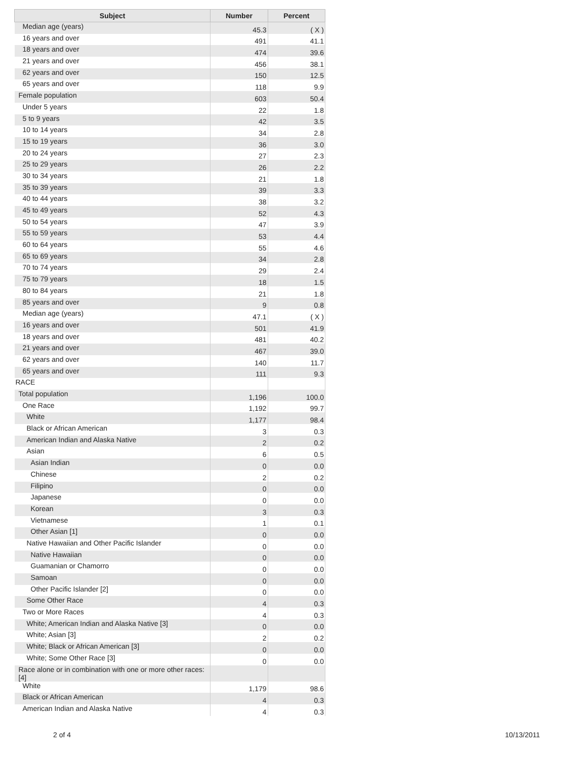| Subject | Number | Percent |
| --- | --- | --- |
| Median age (years) | 45.3 | ( X ) |
| 16 years and over | 491 | 41.1 |
| 18 years and over | 474 | 39.6 |
| 21 years and over | 456 | 38.1 |
| 62 years and over | 150 | 12.5 |
| 65 years and over | 118 | 9.9 |
| Female population | 603 | 50.4 |
| Under 5 years | 22 | 1.8 |
| 5 to 9 years | 42 | 3.5 |
| 10 to 14 years | 34 | 2.8 |
| 15 to 19 years | 36 | 3.0 |
| 20 to 24 years | 27 | 2.3 |
| 25 to 29 years | 26 | 2.2 |
| 30 to 34 years | 21 | 1.8 |
| 35 to 39 years | 39 | 3.3 |
| 40 to 44 years | 38 | 3.2 |
| 45 to 49 years | 52 | 4.3 |
| 50 to 54 years | 47 | 3.9 |
| 55 to 59 years | 53 | 4.4 |
| 60 to 64 years | 55 | 4.6 |
| 65 to 69 years | 34 | 2.8 |
| 70 to 74 years | 29 | 2.4 |
| 75 to 79 years | 18 | 1.5 |
| 80 to 84 years | 21 | 1.8 |
| 85 years and over | 9 | 0.8 |
| Median age (years) | 47.1 | ( X ) |
| 16 years and over | 501 | 41.9 |
| 18 years and over | 481 | 40.2 |
| 21 years and over | 467 | 39.0 |
| 62 years and over | 140 | 11.7 |
| 65 years and over | 111 | 9.3 |
| RACE | | |
| Total population | 1,196 | 100.0 |
| One Race | 1,192 | 99.7 |
| White | 1,177 | 98.4 |
| Black or African American | 3 | 0.3 |
| American Indian and Alaska Native | 2 | 0.2 |
| Asian | 6 | 0.5 |
| Asian Indian | 0 | 0.0 |
| Chinese | 2 | 0.2 |
| Filipino | 0 | 0.0 |
| Japanese | 0 | 0.0 |
| Korean | 3 | 0.3 |
| Vietnamese | 1 | 0.1 |
| Other Asian [1] | 0 | 0.0 |
| Native Hawaiian and Other Pacific Islander | 0 | 0.0 |
| Native Hawaiian | 0 | 0.0 |
| Guamanian or Chamorro | 0 | 0.0 |
| Samoan | 0 | 0.0 |
| Other Pacific Islander [2] | 0 | 0.0 |
| Some Other Race | 4 | 0.3 |
| Two or More Races | 4 | 0.3 |
| White; American Indian and Alaska Native [3] | 0 | 0.0 |
| White; Asian [3] | 2 | 0.2 |
| White; Black or African American [3] | 0 | 0.0 |
| White; Some Other Race [3] | 0 | 0.0 |
| Race alone or in combination with one or more other races: [4] | | |
| White | 1,179 | 98.6 |
| Black or African American | 4 | 0.3 |
| American Indian and Alaska Native | 4 | 0.3 |
2 of 4 10/13/2011